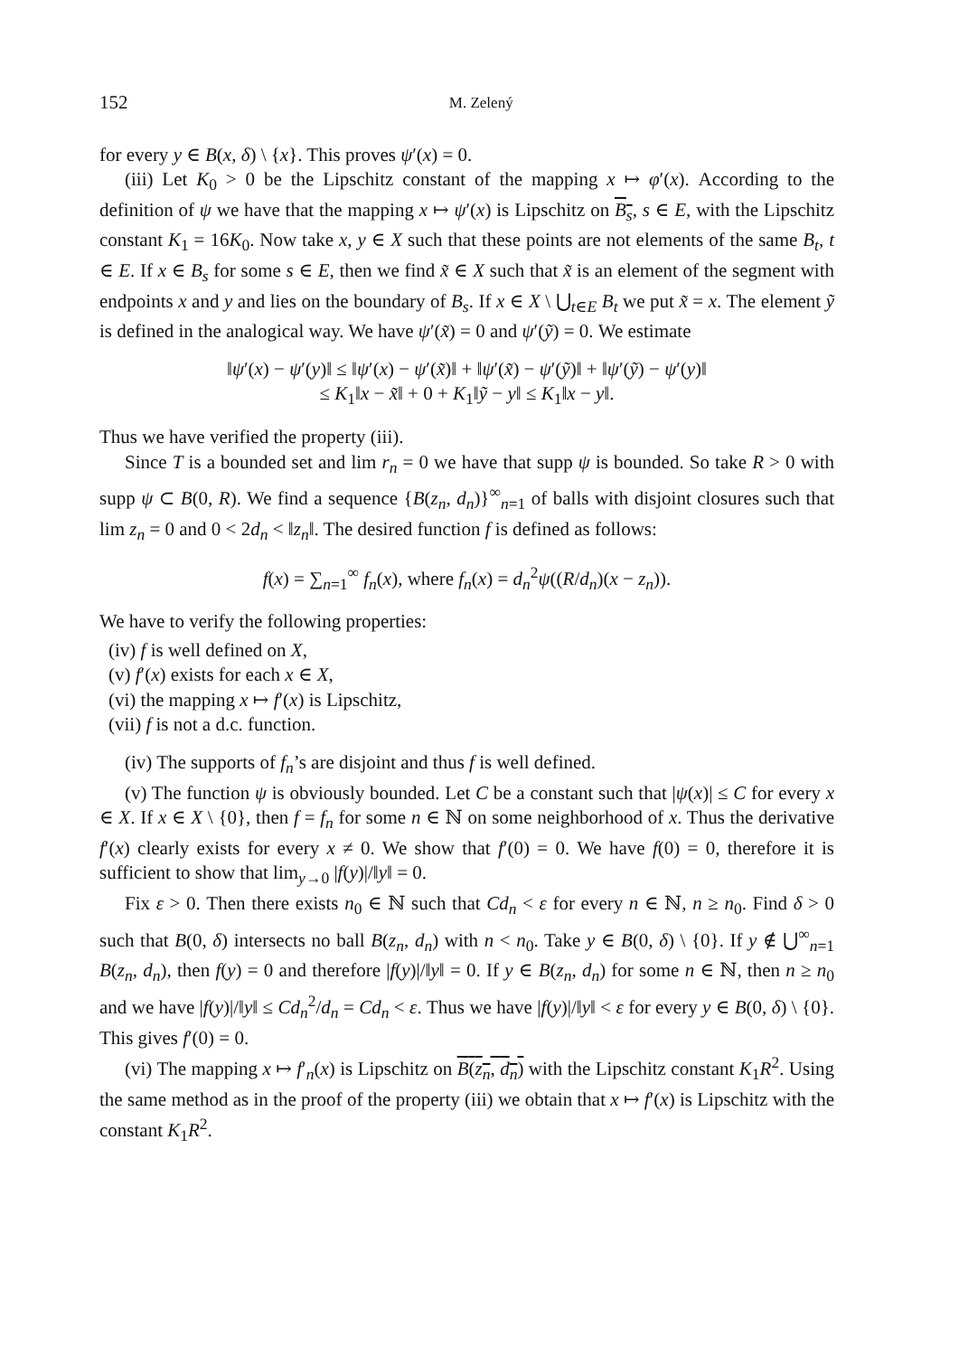152 M. Zelený
for every y ∈ B(x, δ) \ {x}. This proves ψ′(x) = 0.
(iii) Let K<sub>0</sub> > 0 be the Lipschitz constant of the mapping x ↦ φ′(x). According to the definition of ψ we have that the mapping x ↦ ψ′(x) is Lipschitz on B<sub>s</sub>, s ∈ E, with the Lipschitz constant K<sub>1</sub> = 16K<sub>0</sub>. Now take x, y ∈ X such that these points are not elements of the same B<sub>t</sub>, t ∈ E. If x ∈ B<sub>s</sub> for some s ∈ E, then we find x̃ ∈ X such that x̃ is an element of the segment with endpoints x and y and lies on the boundary of B<sub>s</sub>. If x ∈ X \ ⋃<sub>t∈E</sub> B<sub>t</sub> we put x̃ = x. The element ỹ is defined in the analogical way. We have ψ′(x̃) = 0 and ψ′(ỹ) = 0. We estimate
‖ψ′(x) − ψ′(y)‖ ≤ ‖ψ′(x) − ψ′(x̃)‖ + ‖ψ′(x̃) − ψ′(ỹ)‖ + ‖ψ′(ỹ) − ψ′(y)‖
≤ K<sub>1</sub>‖x − x̃‖ + 0 + K<sub>1</sub>‖ỹ − y‖ ≤ K<sub>1</sub>‖x − y‖.
Thus we have verified the property (iii).
Since T is a bounded set and lim r<sub>n</sub> = 0 we have that supp ψ is bounded. So take R > 0 with supp ψ ⊂ B(0, R). We find a sequence {B(z<sub>n</sub>, d<sub>n</sub>)}<sup>∞</sup><sub>n=1</sub> of balls with disjoint closures such that lim z<sub>n</sub> = 0 and 0 < 2d<sub>n</sub> < ‖z<sub>n</sub>‖. The desired function f is defined as follows:
f(x) = ∑<sub>n=1</sub><sup>∞</sup> f<sub>n</sub>(x), where f<sub>n</sub>(x) = d<sub>n</sub><sup>2</sup>ψ((R/d<sub>n</sub>)(x − z<sub>n</sub>)).
We have to verify the following properties:
(iv) f is well defined on X,
(v) f′(x) exists for each x ∈ X,
(vi) the mapping x ↦ f′(x) is Lipschitz,
(vii) f is not a d.c. function.
(iv) The supports of f<sub>n</sub>’s are disjoint and thus f is well defined.
(v) The function ψ is obviously bounded. Let C be a constant such that |ψ(x)| ≤ C for every x ∈ X. If x ∈ X \ {0}, then f = f<sub>n</sub> for some n ∈ ℕ on some neighborhood of x. Thus the derivative f′(x) clearly exists for every x ≠ 0. We show that f′(0) = 0. We have f(0) = 0, therefore it is sufficient to show that lim<sub>y→0</sub> |f(y)|/‖y‖ = 0.
Fix ε > 0. Then there exists n<sub>0</sub> ∈ ℕ such that Cd<sub>n</sub> < ε for every n ∈ ℕ, n ≥ n<sub>0</sub>. Find δ > 0 such that B(0, δ) intersects no ball B(z<sub>n</sub>, d<sub>n</sub>) with n < n<sub>0</sub>. Take y ∈ B(0, δ) \ {0}. If y ∉ ⋃<sup>∞</sup><sub>n=1</sub> B(z<sub>n</sub>, d<sub>n</sub>), then f(y) = 0 and therefore |f(y)|/‖y‖ = 0. If y ∈ B(z<sub>n</sub>, d<sub>n</sub>) for some n ∈ ℕ, then n ≥ n<sub>0</sub> and we have |f(y)|/‖y‖ ≤ Cd<sub>n</sub><sup>2</sup>/d<sub>n</sub> = Cd<sub>n</sub> < ε. Thus we have |f(y)|/‖y‖ < ε for every y ∈ B(0, δ) \ {0}. This gives f′(0) = 0.
(vi) The mapping x ↦ f′<sub>n</sub>(x) is Lipschitz on B(z<sub>n</sub>, d<sub>n</sub>) with the Lipschitz constant K<sub>1</sub>R<sup>2</sup>. Using the same method as in the proof of the property (iii) we obtain that x ↦ f′(x) is Lipschitz with the constant K<sub>1</sub>R<sup>2</sup>.